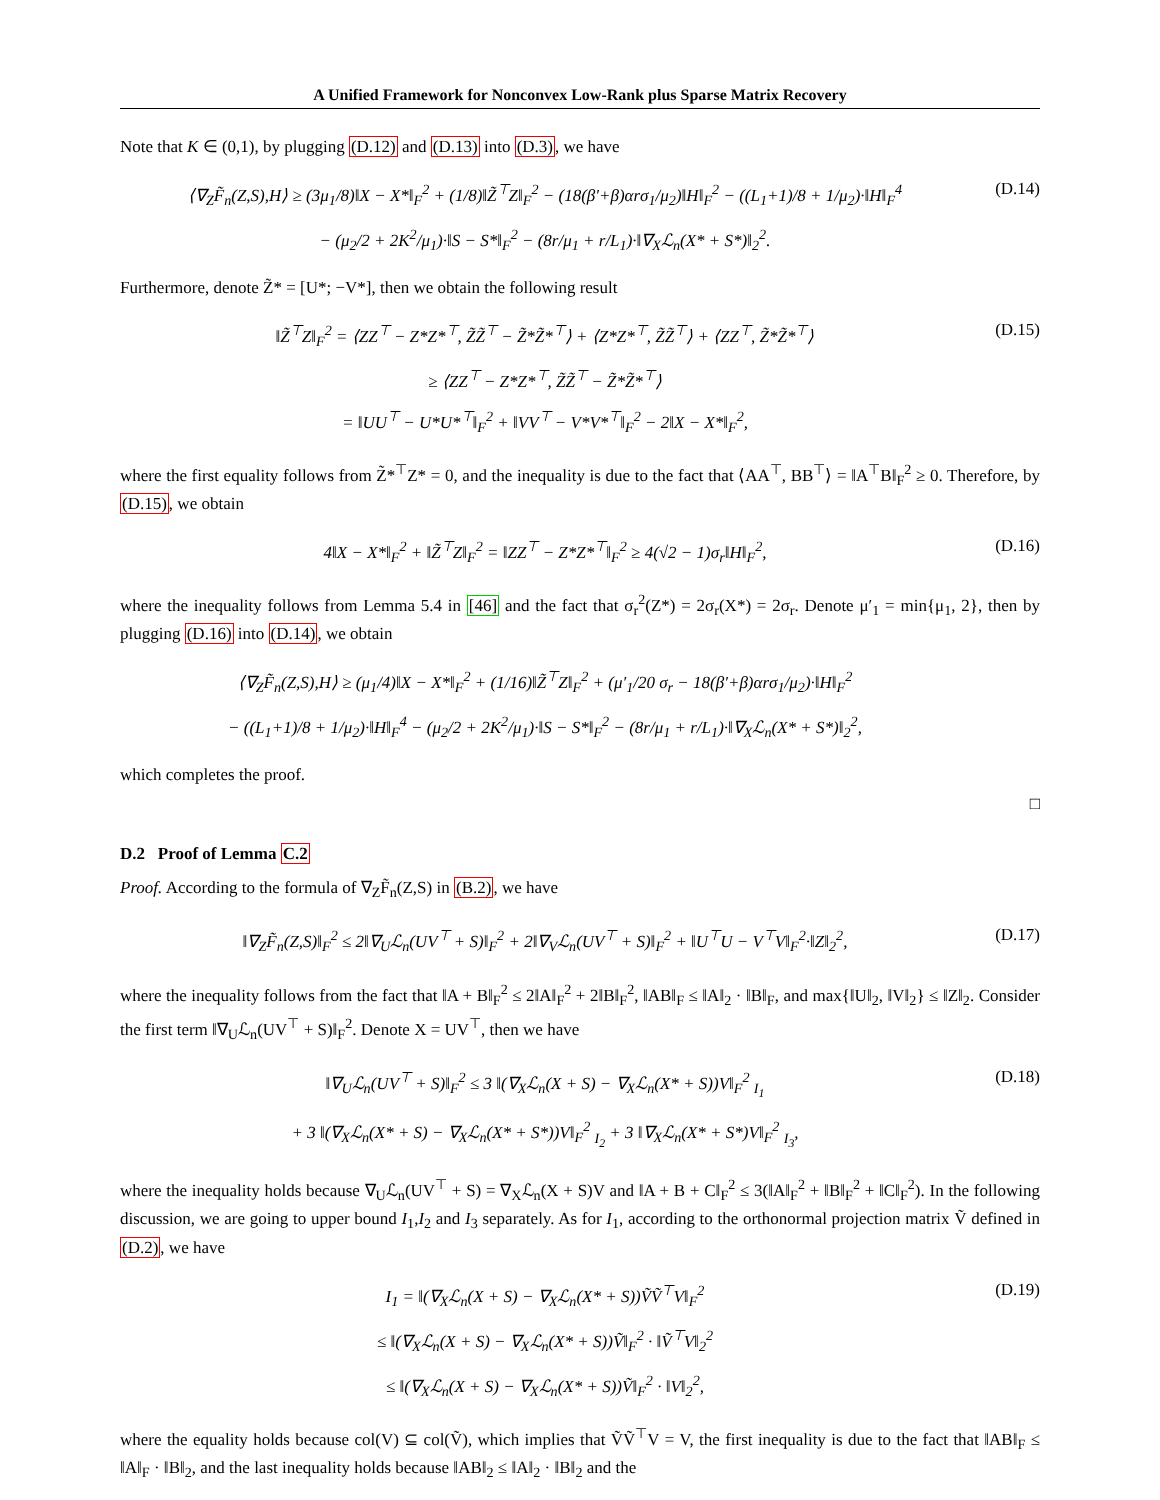A Unified Framework for Nonconvex Low-Rank plus Sparse Matrix Recovery
Note that K ∈ (0,1), by plugging (D.12) and (D.13) into (D.3), we have
⟨∇<sub>Z</sub>F̃<sub>n</sub>(Z,S),H⟩ ≥ (3μ<sub>1</sub>/8)‖X − X*‖<sub>F</sub><sup>2</sup> + (1/8)‖Z̃<sup>⊤</sup>Z‖<sub>F</sub><sup>2</sup> − (18(β′+β)αrσ<sub>1</sub>/μ<sub>2</sub>)‖H‖<sub>F</sub><sup>2</sup> − ((L<sub>1</sub>+1)/8 + 1/μ<sub>2</sub>)·‖H‖<sub>F</sub><sup>4</sup>
− (μ<sub>2</sub>/2 + 2K<sup>2</sup>/μ<sub>1</sub>)·‖S − S*‖<sub>F</sub><sup>2</sup> − (8r/μ<sub>1</sub> + r/L<sub>1</sub>)·‖∇<sub>X</sub>ℒ<sub>n</sub>(X* + S*)‖<sub>2</sub><sup>2</sup>.
(D.14)
Furthermore, denote Z̃* = [U*; −V*], then we obtain the following result
‖Z̃<sup>⊤</sup>Z‖<sub>F</sub><sup>2</sup> = ⟨ZZ<sup>⊤</sup> − Z*Z*<sup>⊤</sup>, Z̃Z̃<sup>⊤</sup> − Z̃*Z̃*<sup>⊤</sup>⟩ + ⟨Z*Z*<sup>⊤</sup>, Z̃Z̃<sup>⊤</sup>⟩ + ⟨ZZ<sup>⊤</sup>, Z̃*Z̃*<sup>⊤</sup>⟩
≥ ⟨ZZ<sup>⊤</sup> − Z*Z*<sup>⊤</sup>, Z̃Z̃<sup>⊤</sup> − Z̃*Z̃*<sup>⊤</sup>⟩
= ‖UU<sup>⊤</sup> − U*U*<sup>⊤</sup>‖<sub>F</sub><sup>2</sup> + ‖VV<sup>⊤</sup> − V*V*<sup>⊤</sup>‖<sub>F</sub><sup>2</sup> − 2‖X − X*‖<sub>F</sub><sup>2</sup>,
(D.15)
where the first equality follows from Z̃*<sup>⊤</sup>Z* = 0, and the inequality is due to the fact that ⟨AA<sup>⊤</sup>, BB<sup>⊤</sup>⟩ = ‖A<sup>⊤</sup>B‖<sub>F</sub><sup>2</sup> ≥ 0. Therefore, by (D.15), we obtain
4‖X − X*‖<sub>F</sub><sup>2</sup> + ‖Z̃<sup>⊤</sup>Z‖<sub>F</sub><sup>2</sup> = ‖ZZ<sup>⊤</sup> − Z*Z*<sup>⊤</sup>‖<sub>F</sub><sup>2</sup> ≥ 4(√2 − 1)σ<sub>r</sub>‖H‖<sub>F</sub><sup>2</sup>,
(D.16)
where the inequality follows from Lemma 5.4 in [46] and the fact that σ<sub>r</sub><sup>2</sup>(Z*) = 2σ<sub>r</sub>(X*) = 2σ<sub>r</sub>. Denote μ′<sub>1</sub> = min{μ<sub>1</sub>, 2}, then by plugging (D.16) into (D.14), we obtain
⟨∇<sub>Z</sub>F̃<sub>n</sub>(Z,S),H⟩ ≥ (μ<sub>1</sub>/4)‖X − X*‖<sub>F</sub><sup>2</sup> + (1/16)‖Z̃<sup>⊤</sup>Z‖<sub>F</sub><sup>2</sup> + (μ′<sub>1</sub>/20 σ<sub>r</sub> − 18(β′+β)αrσ<sub>1</sub>/μ<sub>2</sub>)·‖H‖<sub>F</sub><sup>2</sup>
− ((L<sub>1</sub>+1)/8 + 1/μ<sub>2</sub>)·‖H‖<sub>F</sub><sup>4</sup> − (μ<sub>2</sub>/2 + 2K<sup>2</sup>/μ<sub>1</sub>)·‖S − S*‖<sub>F</sub><sup>2</sup> − (8r/μ<sub>1</sub> + r/L<sub>1</sub>)·‖∇<sub>X</sub>ℒ<sub>n</sub>(X* + S*)‖<sub>2</sub><sup>2</sup>,
which completes the proof.
□
D.2 Proof of Lemma C.2
Proof. According to the formula of ∇<sub>Z</sub>F̃<sub>n</sub>(Z,S) in (B.2), we have
‖∇<sub>Z</sub>F̃<sub>n</sub>(Z,S)‖<sub>F</sub><sup>2</sup> ≤ 2‖∇<sub>U</sub>ℒ<sub>n</sub>(UV<sup>⊤</sup> + S)‖<sub>F</sub><sup>2</sup> + 2‖∇<sub>V</sub>ℒ<sub>n</sub>(UV<sup>⊤</sup> + S)‖<sub>F</sub><sup>2</sup> + ‖U<sup>⊤</sup>U − V<sup>⊤</sup>V‖<sub>F</sub><sup>2</sup>·‖Z‖<sub>2</sub><sup>2</sup>,
(D.17)
where the inequality follows from the fact that ‖A + B‖<sub>F</sub><sup>2</sup> ≤ 2‖A‖<sub>F</sub><sup>2</sup> + 2‖B‖<sub>F</sub><sup>2</sup>, ‖AB‖<sub>F</sub> ≤ ‖A‖<sub>2</sub> · ‖B‖<sub>F</sub>, and max{‖U‖<sub>2</sub>, ‖V‖<sub>2</sub>} ≤ ‖Z‖<sub>2</sub>. Consider the first term ‖∇<sub>U</sub>ℒ<sub>n</sub>(UV<sup>⊤</sup> + S)‖<sub>F</sub><sup>2</sup>. Denote X = UV<sup>⊤</sup>, then we have
‖∇<sub>U</sub>ℒ<sub>n</sub>(UV<sup>⊤</sup> + S)‖<sub>F</sub><sup>2</sup> ≤ 3 ‖(∇<sub>X</sub>ℒ<sub>n</sub>(X + S) − ∇<sub>X</sub>ℒ<sub>n</sub>(X* + S))V‖<sub>F</sub><sup>2</sup> <sub>I<sub>1</sub></sub>
+ 3 ‖(∇<sub>X</sub>ℒ<sub>n</sub>(X* + S) − ∇<sub>X</sub>ℒ<sub>n</sub>(X* + S*))V‖<sub>F</sub><sup>2</sup> <sub>I<sub>2</sub></sub> + 3 ‖∇<sub>X</sub>ℒ<sub>n</sub>(X* + S*)V‖<sub>F</sub><sup>2</sup> <sub>I<sub>3</sub></sub>,
(D.18)
where the inequality holds because ∇<sub>U</sub>ℒ<sub>n</sub>(UV<sup>⊤</sup> + S) = ∇<sub>X</sub>ℒ<sub>n</sub>(X + S)V and ‖A + B + C‖<sub>F</sub><sup>2</sup> ≤ 3(‖A‖<sub>F</sub><sup>2</sup> + ‖B‖<sub>F</sub><sup>2</sup> + ‖C‖<sub>F</sub><sup>2</sup>). In the following discussion, we are going to upper bound I<sub>1</sub>,I<sub>2</sub> and I<sub>3</sub> separately. As for I<sub>1</sub>, according to the orthonormal projection matrix Ṽ defined in (D.2), we have
I<sub>1</sub> = ‖(∇<sub>X</sub>ℒ<sub>n</sub>(X + S) − ∇<sub>X</sub>ℒ<sub>n</sub>(X* + S))ṼṼ<sup>⊤</sup>V‖<sub>F</sub><sup>2</sup>
≤ ‖(∇<sub>X</sub>ℒ<sub>n</sub>(X + S) − ∇<sub>X</sub>ℒ<sub>n</sub>(X* + S))Ṽ‖<sub>F</sub><sup>2</sup> · ‖Ṽ<sup>⊤</sup>V‖<sub>2</sub><sup>2</sup>
≤ ‖(∇<sub>X</sub>ℒ<sub>n</sub>(X + S) − ∇<sub>X</sub>ℒ<sub>n</sub>(X* + S))Ṽ‖<sub>F</sub><sup>2</sup> · ‖V‖<sub>2</sub><sup>2</sup>,
(D.19)
where the equality holds because col(V) ⊆ col(Ṽ), which implies that ṼṼ<sup>⊤</sup>V = V, the first inequality is due to the fact that ‖AB‖<sub>F</sub> ≤ ‖A‖<sub>F</sub> · ‖B‖<sub>2</sub>, and the last inequality holds because ‖AB‖<sub>2</sub> ≤ ‖A‖<sub>2</sub> · ‖B‖<sub>2</sub> and the